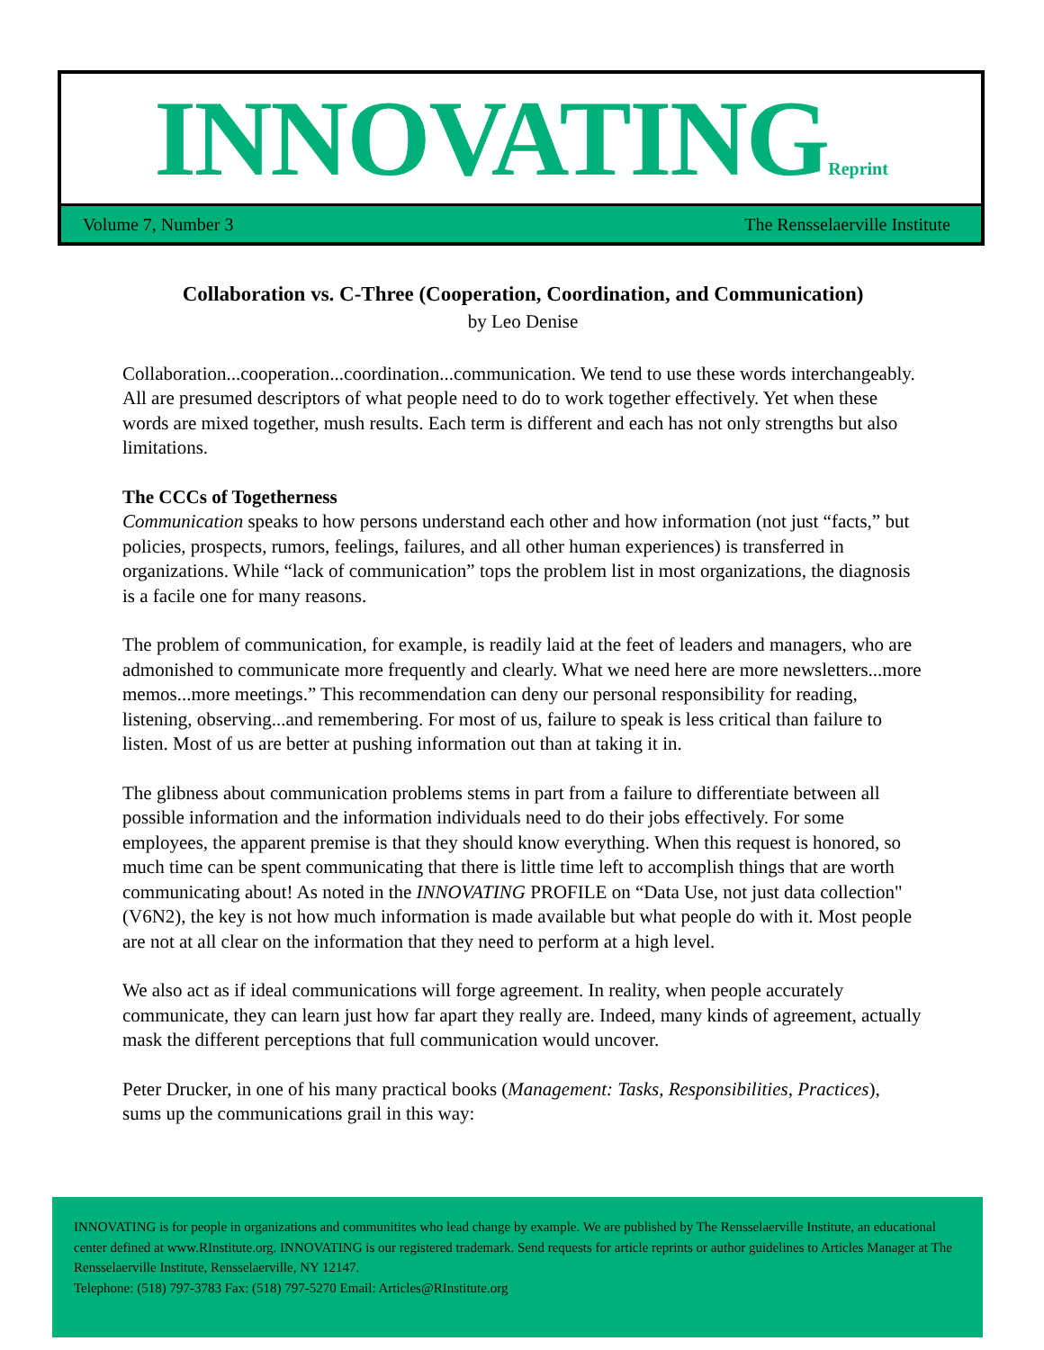INNOVATINGReprint
Volume 7, Number 3 The Rensselaerville Institute
Collaboration vs. C-Three (Cooperation, Coordination, and Communication)
by Leo Denise
Collaboration...cooperation...coordination...communication. We tend to use these words interchangeably. All are presumed descriptors of what people need to do to work together effectively. Yet when these words are mixed together, mush results. Each term is different and each has not only strengths but also limitations.
The CCCs of Togetherness
Communication speaks to how persons understand each other and how information (not just “facts,” but policies, prospects, rumors, feelings, failures, and all other human experiences) is transferred in organizations. While “lack of communication” tops the problem list in most organizations, the diagnosis is a facile one for many reasons.
The problem of communication, for example, is readily laid at the feet of leaders and managers, who are admonished to communicate more frequently and clearly. What we need here are more newsletters...more memos...more meetings.” This recommendation can deny our personal responsibility for reading, listening, observing...and remembering. For most of us, failure to speak is less critical than failure to listen. Most of us are better at pushing information out than at taking it in.
The glibness about communication problems stems in part from a failure to differentiate between all possible information and the information individuals need to do their jobs effectively. For some employees, the apparent premise is that they should know everything. When this request is honored, so much time can be spent communicating that there is little time left to accomplish things that are worth communicating about! As noted in the INNOVATING PROFILE on “Data Use, not just data collection" (V6N2), the key is not how much information is made available but what people do with it. Most people are not at all clear on the information that they need to perform at a high level.
We also act as if ideal communications will forge agreement. In reality, when people accurately communicate, they can learn just how far apart they really are. Indeed, many kinds of agreement, actually mask the different perceptions that full communication would uncover.
Peter Drucker, in one of his many practical books (Management: Tasks, Responsibilities, Practices), sums up the communications grail in this way:
INNOVATING is for people in organizations and communitites who lead change by example. We are published by The Rensselaerville Institute, an educational center defined at www.RInstitute.org. INNOVATING is our registered trademark. Send requests for article reprints or author guidelines to Articles Manager at The Rensselaerville Institute, Rensselaerville, NY 12147.
Telephone: (518) 797-3783 Fax: (518) 797-5270 Email: Articles@RInstitute.org